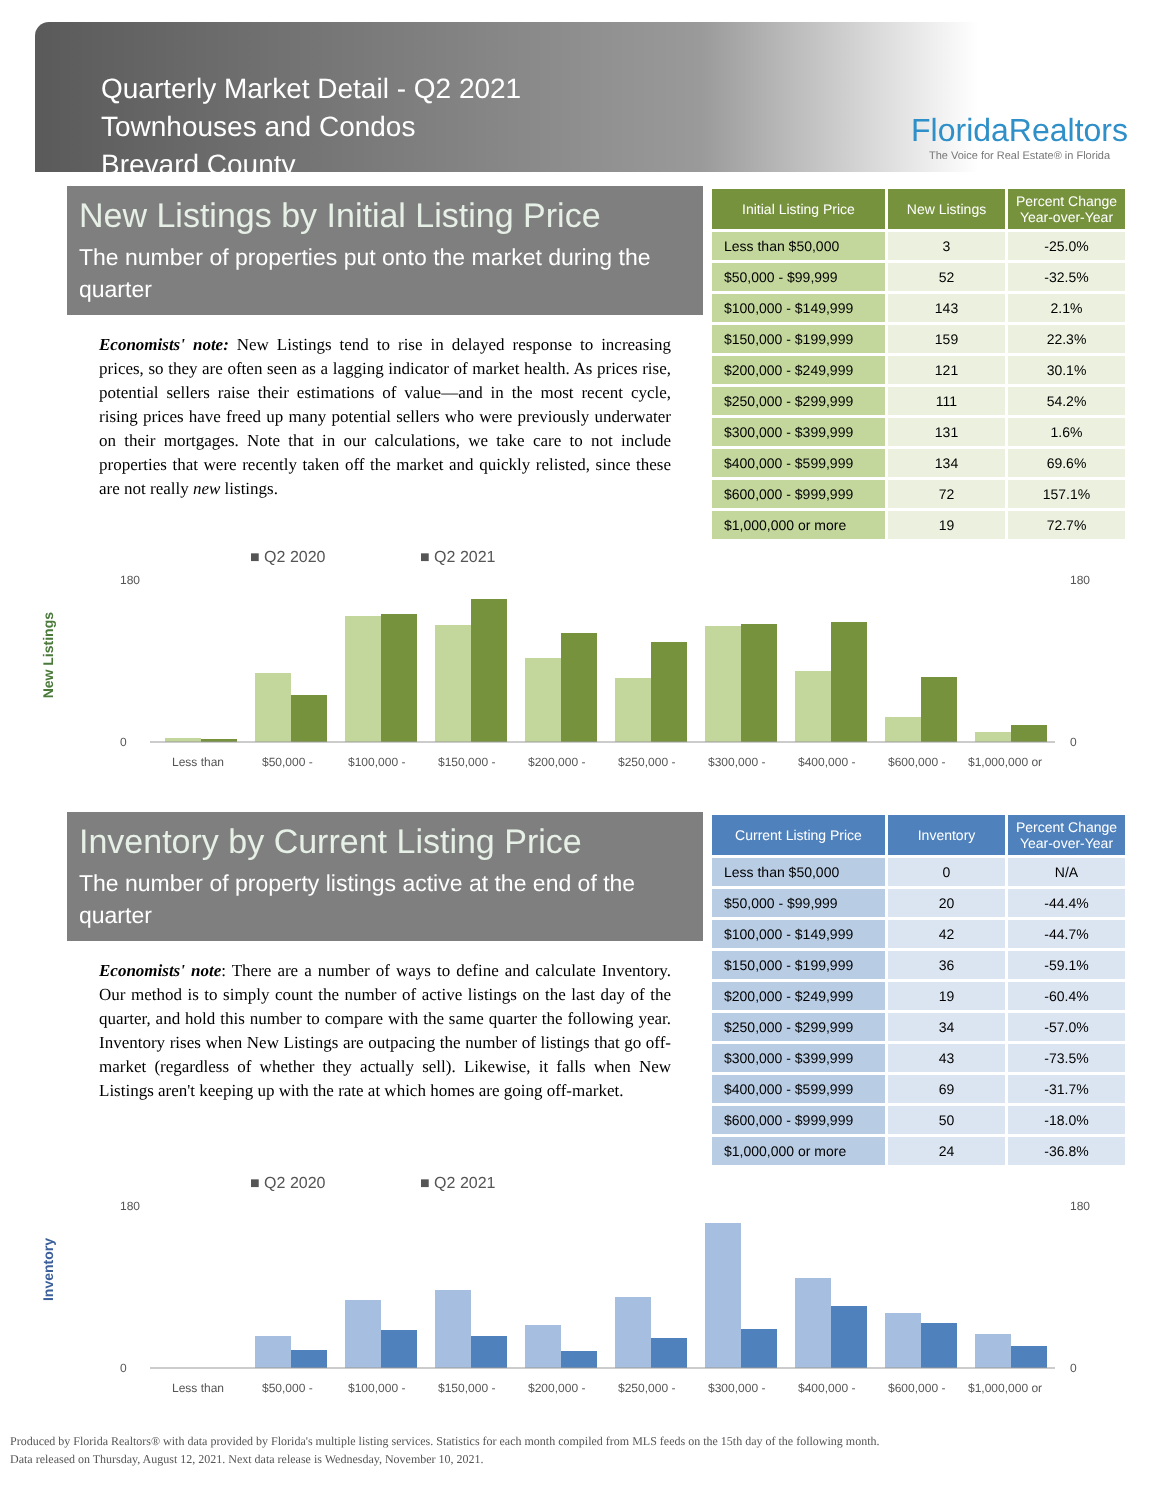Quarterly Market Detail - Q2 2021
Townhouses and Condos
Brevard County
FloridaRealtors
The Voice for Real Estate® in Florida
New Listings by Initial Listing Price
The number of properties put onto the market during the quarter
Economists' note: New Listings tend to rise in delayed response to increasing prices, so they are often seen as a lagging indicator of market health. As prices rise, potential sellers raise their estimations of value—and in the most recent cycle, rising prices have freed up many potential sellers who were previously underwater on their mortgages. Note that in our calculations, we take care to not include properties that were recently taken off the market and quickly relisted, since these are not really new listings.
| Initial Listing Price | New Listings | Percent Change Year-over-Year |
| --- | --- | --- |
| Less than $50,000 | 3 | -25.0% |
| $50,000 - $99,999 | 52 | -32.5% |
| $100,000 - $149,999 | 143 | 2.1% |
| $150,000 - $199,999 | 159 | 22.3% |
| $200,000 - $249,999 | 121 | 30.1% |
| $250,000 - $299,999 | 111 | 54.2% |
| $300,000 - $399,999 | 131 | 1.6% |
| $400,000 - $599,999 | 134 | 69.6% |
| $600,000 - $999,999 | 72 | 157.1% |
| $1,000,000 or more | 19 | 72.7% |
New Listings
■ Q2 2020
■ Q2 2021
180
0
180
0
Less than
$50,000 -
$100,000 -
$150,000 -
$200,000 -
$250,000 -
$300,000 -
$400,000 -
$600,000 -
$1,000,000 or
Inventory by Current Listing Price
The number of property listings active at the end of the quarter
Economists' note: There are a number of ways to define and calculate Inventory. Our method is to simply count the number of active listings on the last day of the quarter, and hold this number to compare with the same quarter the following year. Inventory rises when New Listings are outpacing the number of listings that go off-market (regardless of whether they actually sell). Likewise, it falls when New Listings aren't keeping up with the rate at which homes are going off-market.
| Current Listing Price | Inventory | Percent Change Year-over-Year |
| --- | --- | --- |
| Less than $50,000 | 0 | N/A |
| $50,000 - $99,999 | 20 | -44.4% |
| $100,000 - $149,999 | 42 | -44.7% |
| $150,000 - $199,999 | 36 | -59.1% |
| $200,000 - $249,999 | 19 | -60.4% |
| $250,000 - $299,999 | 34 | -57.0% |
| $300,000 - $399,999 | 43 | -73.5% |
| $400,000 - $599,999 | 69 | -31.7% |
| $600,000 - $999,999 | 50 | -18.0% |
| $1,000,000 or more | 24 | -36.8% |
Inventory
■ Q2 2020
■ Q2 2021
180
0
180
0
Less than
$50,000 -
$100,000 -
$150,000 -
$200,000 -
$250,000 -
$300,000 -
$400,000 -
$600,000 -
$1,000,000 or
Produced by Florida Realtors® with data provided by Florida's multiple listing services. Statistics for each month compiled from MLS feeds on the 15th day of the following month.
Data released on Thursday, August 12, 2021. Next data release is Wednesday, November 10, 2021.